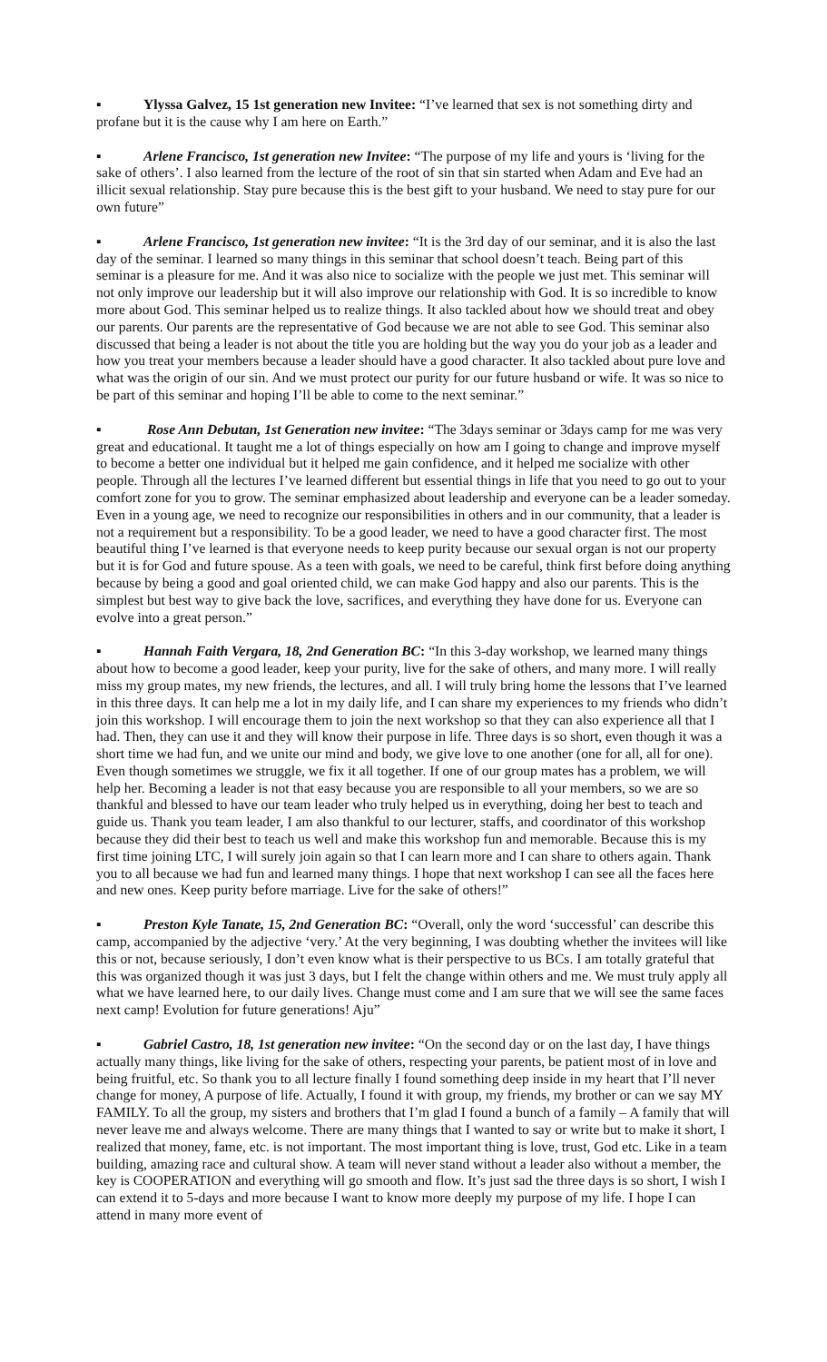▪ Ylyssa Galvez, 15 1st generation new Invitee: “I’ve learned that sex is not something dirty and profane but it is the cause why I am here on Earth.”
▪ Arlene Francisco, 1st generation new Invitee: “The purpose of my life and yours is ‘living for the sake of others’. I also learned from the lecture of the root of sin that sin started when Adam and Eve had an illicit sexual relationship. Stay pure because this is the best gift to your husband. We need to stay pure for our own future”
▪ Arlene Francisco, 1st generation new invitee: “It is the 3rd day of our seminar, and it is also the last day of the seminar. I learned so many things in this seminar that school doesn’t teach. Being part of this seminar is a pleasure for me. And it was also nice to socialize with the people we just met. This seminar will not only improve our leadership but it will also improve our relationship with God. It is so incredible to know more about God. This seminar helped us to realize things. It also tackled about how we should treat and obey our parents. Our parents are the representative of God because we are not able to see God. This seminar also discussed that being a leader is not about the title you are holding but the way you do your job as a leader and how you treat your members because a leader should have a good character. It also tackled about pure love and what was the origin of our sin. And we must protect our purity for our future husband or wife. It was so nice to be part of this seminar and hoping I’ll be able to come to the next seminar.”
▪ Rose Ann Debutan, 1st Generation new invitee: “The 3days seminar or 3days camp for me was very great and educational. It taught me a lot of things especially on how am I going to change and improve myself to become a better one individual but it helped me gain confidence, and it helped me socialize with other people. Through all the lectures I’ve learned different but essential things in life that you need to go out to your comfort zone for you to grow. The seminar emphasized about leadership and everyone can be a leader someday. Even in a young age, we need to recognize our responsibilities in others and in our community, that a leader is not a requirement but a responsibility. To be a good leader, we need to have a good character first. The most beautiful thing I’ve learned is that everyone needs to keep purity because our sexual organ is not our property but it is for God and future spouse. As a teen with goals, we need to be careful, think first before doing anything because by being a good and goal oriented child, we can make God happy and also our parents. This is the simplest but best way to give back the love, sacrifices, and everything they have done for us. Everyone can evolve into a great person.”
▪ Hannah Faith Vergara, 18, 2nd Generation BC: “In this 3-day workshop, we learned many things about how to become a good leader, keep your purity, live for the sake of others, and many more. I will really miss my group mates, my new friends, the lectures, and all. I will truly bring home the lessons that I’ve learned in this three days. It can help me a lot in my daily life, and I can share my experiences to my friends who didn’t join this workshop. I will encourage them to join the next workshop so that they can also experience all that I had. Then, they can use it and they will know their purpose in life. Three days is so short, even though it was a short time we had fun, and we unite our mind and body, we give love to one another (one for all, all for one). Even though sometimes we struggle, we fix it all together. If one of our group mates has a problem, we will help her. Becoming a leader is not that easy because you are responsible to all your members, so we are so thankful and blessed to have our team leader who truly helped us in everything, doing her best to teach and guide us. Thank you team leader, I am also thankful to our lecturer, staffs, and coordinator of this workshop because they did their best to teach us well and make this workshop fun and memorable. Because this is my first time joining LTC, I will surely join again so that I can learn more and I can share to others again. Thank you to all because we had fun and learned many things. I hope that next workshop I can see all the faces here and new ones. Keep purity before marriage. Live for the sake of others!”
▪ Preston Kyle Tanate, 15, 2nd Generation BC: “Overall, only the word ‘successful’ can describe this camp, accompanied by the adjective ‘very.’ At the very beginning, I was doubting whether the invitees will like this or not, because seriously, I don’t even know what is their perspective to us BCs. I am totally grateful that this was organized though it was just 3 days, but I felt the change within others and me. We must truly apply all what we have learned here, to our daily lives. Change must come and I am sure that we will see the same faces next camp! Evolution for future generations! Aju”
▪ Gabriel Castro, 18, 1st generation new invitee: “On the second day or on the last day, I have things actually many things, like living for the sake of others, respecting your parents, be patient most of in love and being fruitful, etc. So thank you to all lecture finally I found something deep inside in my heart that I’ll never change for money, A purpose of life. Actually, I found it with group, my friends, my brother or can we say MY FAMILY. To all the group, my sisters and brothers that I’m glad I found a bunch of a family – A family that will never leave me and always welcome. There are many things that I wanted to say or write but to make it short, I realized that money, fame, etc. is not important. The most important thing is love, trust, God etc. Like in a team building, amazing race and cultural show. A team will never stand without a leader also without a member, the key is COOPERATION and everything will go smooth and flow. It’s just sad the three days is so short, I wish I can extend it to 5-days and more because I want to know more deeply my purpose of my life. I hope I can attend in many more event of